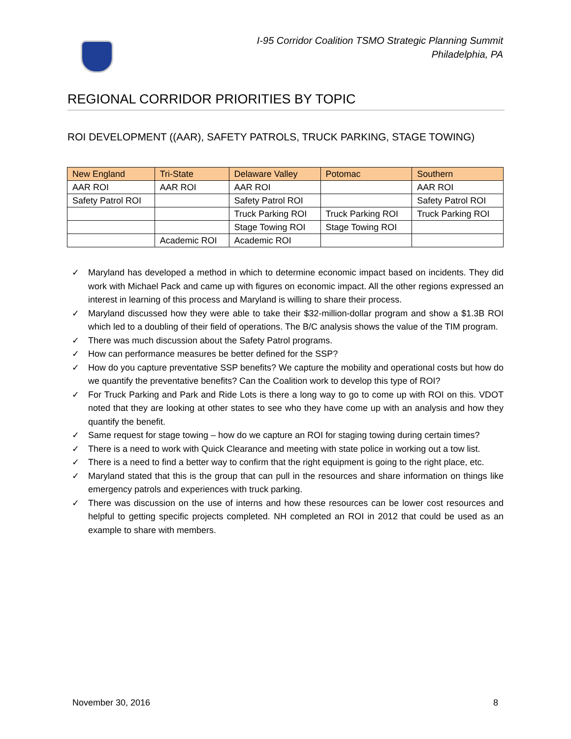I-95 Corridor Coalition TSMO Strategic Planning Summit
Philadelphia, PA
REGIONAL CORRIDOR PRIORITIES BY TOPIC
ROI DEVELOPMENT ((AAR), SAFETY PATROLS, TRUCK PARKING, STAGE TOWING)
| New England | Tri-State | Delaware Valley | Potomac | Southern |
| --- | --- | --- | --- | --- |
| AAR ROI | AAR ROI | AAR ROI | | AAR ROI |
| Safety Patrol ROI | | Safety Patrol ROI | | Safety Patrol ROI |
| | | Truck Parking ROI | Truck Parking ROI | Truck Parking ROI |
| | | Stage Towing ROI | Stage Towing ROI | |
| | Academic ROI | Academic ROI | | |
✓ Maryland has developed a method in which to determine economic impact based on incidents. They did work with Michael Pack and came up with figures on economic impact. All the other regions expressed an interest in learning of this process and Maryland is willing to share their process.
✓ Maryland discussed how they were able to take their $32-million-dollar program and show a $1.3B ROI which led to a doubling of their field of operations. The B/C analysis shows the value of the TIM program.
✓ There was much discussion about the Safety Patrol programs.
✓ How can performance measures be better defined for the SSP?
✓ How do you capture preventative SSP benefits? We capture the mobility and operational costs but how do we quantify the preventative benefits? Can the Coalition work to develop this type of ROI?
✓ For Truck Parking and Park and Ride Lots is there a long way to go to come up with ROI on this. VDOT noted that they are looking at other states to see who they have come up with an analysis and how they quantify the benefit.
✓ Same request for stage towing – how do we capture an ROI for staging towing during certain times?
✓ There is a need to work with Quick Clearance and meeting with state police in working out a tow list.
✓ There is a need to find a better way to confirm that the right equipment is going to the right place, etc.
✓ Maryland stated that this is the group that can pull in the resources and share information on things like emergency patrols and experiences with truck parking.
✓ There was discussion on the use of interns and how these resources can be lower cost resources and helpful to getting specific projects completed. NH completed an ROI in 2012 that could be used as an example to share with members.
November 30, 2016 8